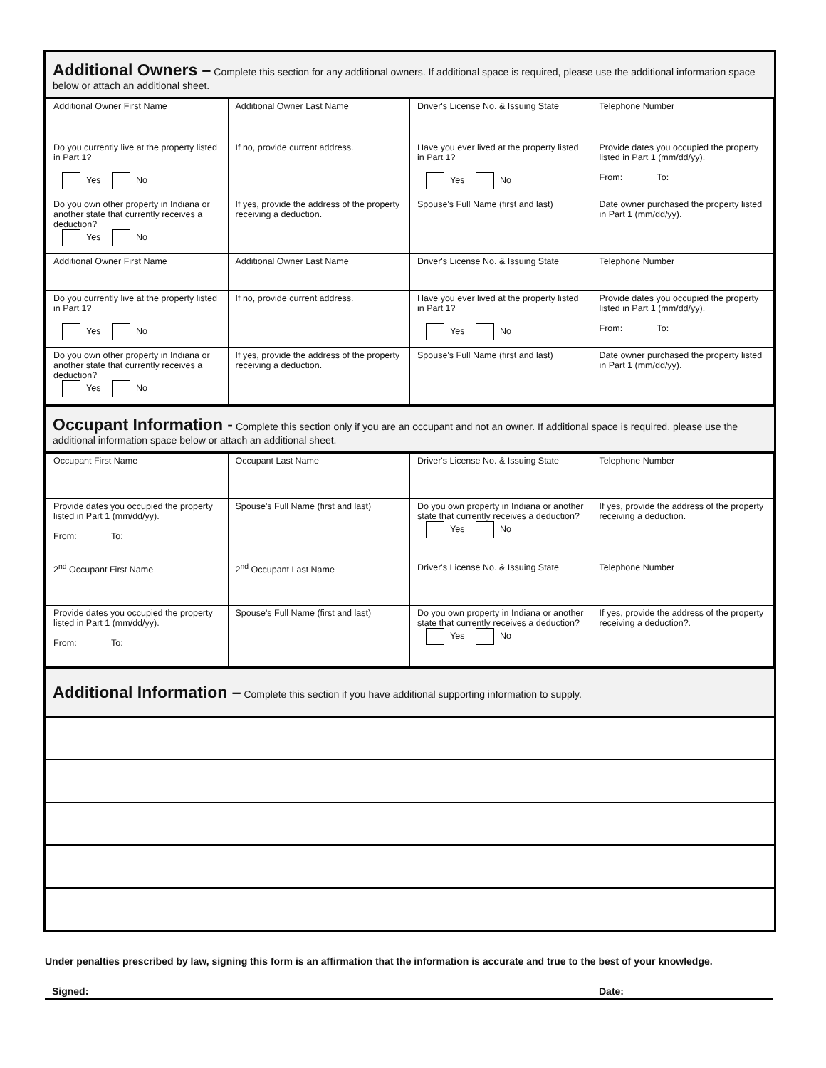Additional Owners – Complete this section for any additional owners. If additional space is required, please use the additional information space below or attach an additional sheet.
| Additional Owner First Name | Additional Owner Last Name | Driver's License No. & Issuing State | Telephone Number |
| Do you currently live at the property listed in Part 1? Yes No | If no, provide current address. | Have you ever lived at the property listed in Part 1? Yes No | Provide dates you occupied the property listed in Part 1 (mm/dd/yy). From: To: |
| Do you own other property in Indiana or another state that currently receives a deduction? Yes No | If yes, provide the address of the property receiving a deduction. | Spouse's Full Name (first and last) | Date owner purchased the property listed in Part 1 (mm/dd/yy). |
| Additional Owner First Name | Additional Owner Last Name | Driver's License No. & Issuing State | Telephone Number |
| Do you currently live at the property listed in Part 1? Yes No | If no, provide current address. | Have you ever lived at the property listed in Part 1? Yes No | Provide dates you occupied the property listed in Part 1 (mm/dd/yy). From: To: |
| Do you own other property in Indiana or another state that currently receives a deduction? Yes No | If yes, provide the address of the property receiving a deduction. | Spouse's Full Name (first and last) | Date owner purchased the property listed in Part 1 (mm/dd/yy). |
Occupant Information - Complete this section only if you are an occupant and not an owner. If additional space is required, please use the additional information space below or attach an additional sheet.
| Occupant First Name | Occupant Last Name | Driver's License No. & Issuing State | Telephone Number |
| Provide dates you occupied the property listed in Part 1 (mm/dd/yy). From: To: | Spouse's Full Name (first and last) | Do you own property in Indiana or another state that currently receives a deduction? Yes No | If yes, provide the address of the property receiving a deduction. |
| 2<sup>nd</sup> Occupant First Name | 2<sup>nd</sup> Occupant Last Name | Driver's License No. & Issuing State | Telephone Number |
| Provide dates you occupied the property listed in Part 1 (mm/dd/yy). From: To: | Spouse's Full Name (first and last) | Do you own property in Indiana or another state that currently receives a deduction? Yes No | If yes, provide the address of the property receiving a deduction?. |
Additional Information – Complete this section if you have additional supporting information to supply.
Under penalties prescribed by law, signing this form is an affirmation that the information is accurate and true to the best of your knowledge.
Signed: Date: